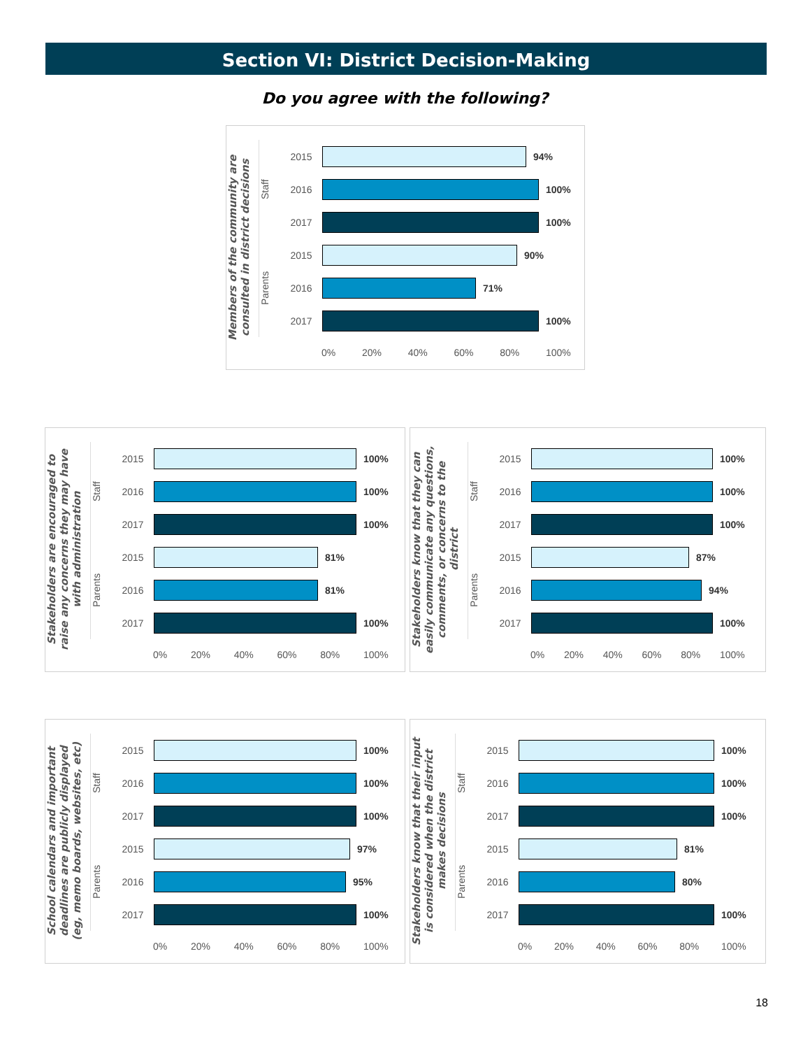Section VI: District Decision-Making
Do you agree with the following?
Members of the community are consulted in district decisions
Staff
2015 94%
2016 100%
2017 100%
Parents
2015 90%
2016 71%
2017 100%
0% 20% 40% 60% 80% 100%
Stakeholders are encouraged to raise any concerns they may have with administration
Staff
2015 100%
2016 100%
2017 100%
Parents
2015 81%
2016 81%
2017 100%
0% 20% 40% 60% 80% 100%
Stakeholders know that they can easily communicate any questions, comments, or concerns to the district
Staff
2015 100%
2016 100%
2017 100%
Parents
2015 87%
2016 94%
2017 100%
0% 20% 40% 60% 80% 100%
School calendars and important deadlines are publicly displayed (eg, memo boards, websites, etc)
Staff
2015 100%
2016 100%
2017 100%
Parents
2015 97%
2016 95%
2017 100%
0% 20% 40% 60% 80% 100%
Stakeholders know that their input is considered when the district makes decisions
Staff
2015 100%
2016 100%
2017 100%
Parents
2015 81%
2016 80%
2017 100%
0% 20% 40% 60% 80% 100%
18